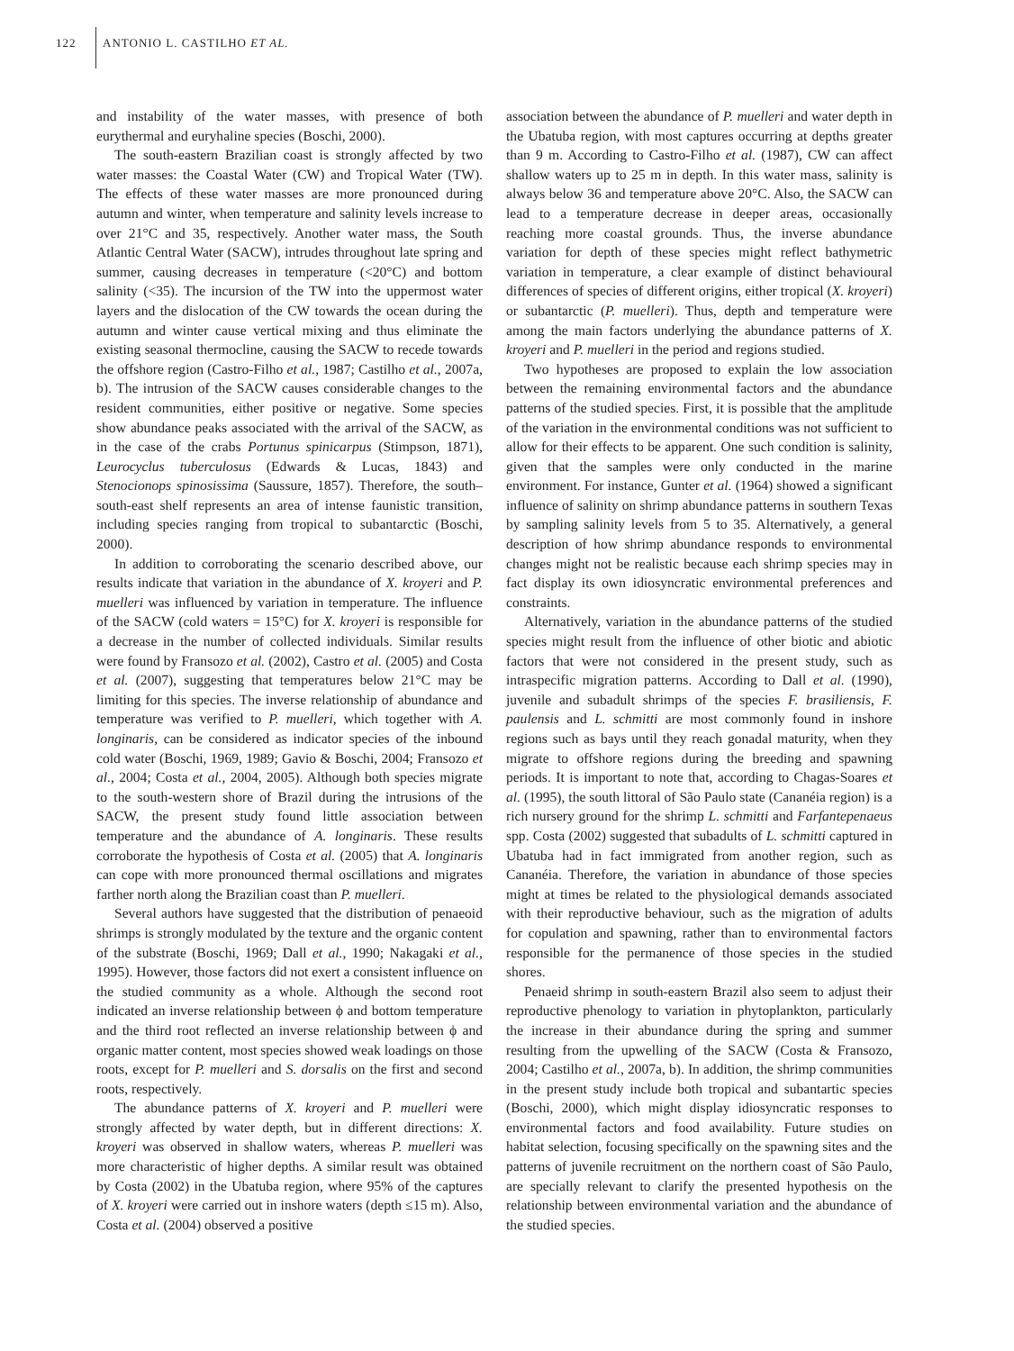122 ANTONIO L. CASTILHO ET AL.
and instability of the water masses, with presence of both eurythermal and euryhaline species (Boschi, 2000).
The south-eastern Brazilian coast is strongly affected by two water masses: the Coastal Water (CW) and Tropical Water (TW). The effects of these water masses are more pronounced during autumn and winter, when temperature and salinity levels increase to over 21°C and 35, respectively. Another water mass, the South Atlantic Central Water (SACW), intrudes throughout late spring and summer, causing decreases in temperature (<20°C) and bottom salinity (<35). The incursion of the TW into the uppermost water layers and the dislocation of the CW towards the ocean during the autumn and winter cause vertical mixing and thus eliminate the existing seasonal thermocline, causing the SACW to recede towards the offshore region (Castro-Filho et al., 1987; Castilho et al., 2007a, b). The intrusion of the SACW causes considerable changes to the resident communities, either positive or negative. Some species show abundance peaks associated with the arrival of the SACW, as in the case of the crabs Portunus spinicarpus (Stimpson, 1871), Leurocyclus tuberculosus (Edwards & Lucas, 1843) and Stenocionops spinosissima (Saussure, 1857). Therefore, the south–south-east shelf represents an area of intense faunistic transition, including species ranging from tropical to subantarctic (Boschi, 2000).
In addition to corroborating the scenario described above, our results indicate that variation in the abundance of X. kroyeri and P. muelleri was influenced by variation in temperature. The influence of the SACW (cold waters = 15°C) for X. kroyeri is responsible for a decrease in the number of collected individuals. Similar results were found by Fransozo et al. (2002), Castro et al. (2005) and Costa et al. (2007), suggesting that temperatures below 21°C may be limiting for this species. The inverse relationship of abundance and temperature was verified to P. muelleri, which together with A. longinaris, can be considered as indicator species of the inbound cold water (Boschi, 1969, 1989; Gavio & Boschi, 2004; Fransozo et al., 2004; Costa et al., 2004, 2005). Although both species migrate to the south-western shore of Brazil during the intrusions of the SACW, the present study found little association between temperature and the abundance of A. longinaris. These results corroborate the hypothesis of Costa et al. (2005) that A. longinaris can cope with more pronounced thermal oscillations and migrates farther north along the Brazilian coast than P. muelleri.
Several authors have suggested that the distribution of penaeoid shrimps is strongly modulated by the texture and the organic content of the substrate (Boschi, 1969; Dall et al., 1990; Nakagaki et al., 1995). However, those factors did not exert a consistent influence on the studied community as a whole. Although the second root indicated an inverse relationship between ϕ and bottom temperature and the third root reflected an inverse relationship between ϕ and organic matter content, most species showed weak loadings on those roots, except for P. muelleri and S. dorsalis on the first and second roots, respectively.
The abundance patterns of X. kroyeri and P. muelleri were strongly affected by water depth, but in different directions: X. kroyeri was observed in shallow waters, whereas P. muelleri was more characteristic of higher depths. A similar result was obtained by Costa (2002) in the Ubatuba region, where 95% of the captures of X. kroyeri were carried out in inshore waters (depth ≤15 m). Also, Costa et al. (2004) observed a positive
association between the abundance of P. muelleri and water depth in the Ubatuba region, with most captures occurring at depths greater than 9 m. According to Castro-Filho et al. (1987), CW can affect shallow waters up to 25 m in depth. In this water mass, salinity is always below 36 and temperature above 20°C. Also, the SACW can lead to a temperature decrease in deeper areas, occasionally reaching more coastal grounds. Thus, the inverse abundance variation for depth of these species might reflect bathymetric variation in temperature, a clear example of distinct behavioural differences of species of different origins, either tropical (X. kroyeri) or subantarctic (P. muelleri). Thus, depth and temperature were among the main factors underlying the abundance patterns of X. kroyeri and P. muelleri in the period and regions studied.
Two hypotheses are proposed to explain the low association between the remaining environmental factors and the abundance patterns of the studied species. First, it is possible that the amplitude of the variation in the environmental conditions was not sufficient to allow for their effects to be apparent. One such condition is salinity, given that the samples were only conducted in the marine environment. For instance, Gunter et al. (1964) showed a significant influence of salinity on shrimp abundance patterns in southern Texas by sampling salinity levels from 5 to 35. Alternatively, a general description of how shrimp abundance responds to environmental changes might not be realistic because each shrimp species may in fact display its own idiosyncratic environmental preferences and constraints.
Alternatively, variation in the abundance patterns of the studied species might result from the influence of other biotic and abiotic factors that were not considered in the present study, such as intraspecific migration patterns. According to Dall et al. (1990), juvenile and subadult shrimps of the species F. brasiliensis, F. paulensis and L. schmitti are most commonly found in inshore regions such as bays until they reach gonadal maturity, when they migrate to offshore regions during the breeding and spawning periods. It is important to note that, according to Chagas-Soares et al. (1995), the south littoral of São Paulo state (Cananéia region) is a rich nursery ground for the shrimp L. schmitti and Farfantepenaeus spp. Costa (2002) suggested that subadults of L. schmitti captured in Ubatuba had in fact immigrated from another region, such as Cananéia. Therefore, the variation in abundance of those species might at times be related to the physiological demands associated with their reproductive behaviour, such as the migration of adults for copulation and spawning, rather than to environmental factors responsible for the permanence of those species in the studied shores.
Penaeid shrimp in south-eastern Brazil also seem to adjust their reproductive phenology to variation in phytoplankton, particularly the increase in their abundance during the spring and summer resulting from the upwelling of the SACW (Costa & Fransozo, 2004; Castilho et al., 2007a, b). In addition, the shrimp communities in the present study include both tropical and subantartic species (Boschi, 2000), which might display idiosyncratic responses to environmental factors and food availability. Future studies on habitat selection, focusing specifically on the spawning sites and the patterns of juvenile recruitment on the northern coast of São Paulo, are specially relevant to clarify the presented hypothesis on the relationship between environmental variation and the abundance of the studied species.